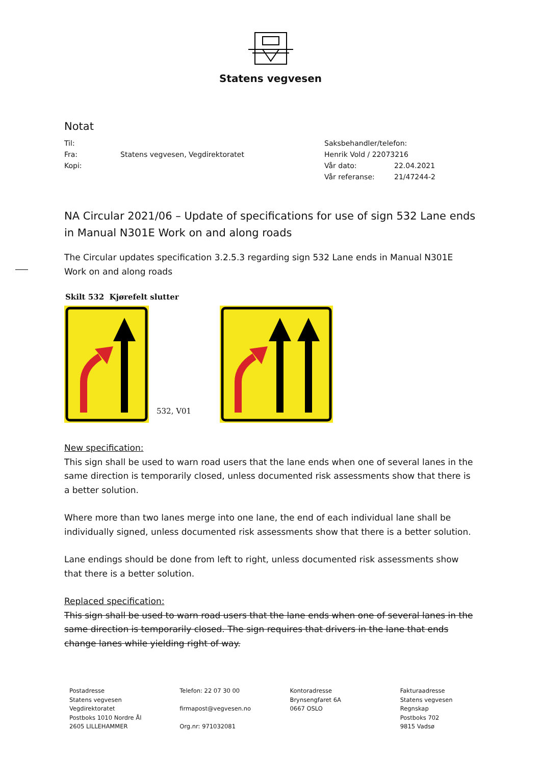Statens vegvesen
Notat
Til:
Fra: Statens vegvesen, Vegdirektoratet
Kopi:
Saksbehandler/telefon:
Henrik Vold / 22073216
Vår dato: 22.04.2021
Vår referanse: 21/47244-2
NA Circular 2021/06 – Update of specifications for use of sign 532 Lane ends in Manual N301E Work on and along roads
The Circular updates specification 3.2.5.3 regarding sign 532 Lane ends in Manual N301E Work on and along roads
Skilt 532 Kjørefelt slutter
532, V01
New specification:
This sign shall be used to warn road users that the lane ends when one of several lanes in the same direction is temporarily closed, unless documented risk assessments show that there is a better solution.
Where more than two lanes merge into one lane, the end of each individual lane shall be individually signed, unless documented risk assessments show that there is a better solution.
Lane endings should be done from left to right, unless documented risk assessments show that there is a better solution.
Replaced specification:
This sign shall be used to warn road users that the lane ends when one of several lanes in the same direction is temporarily closed. The sign requires that drivers in the lane that ends change lanes while yielding right of way.
Postadresse
Statens vegvesen
Vegdirektoratet
Postboks 1010 Nordre Ål
2605 LILLEHAMMER
Telefon: 22 07 30 00
firmapost@vegvesen.no
Org.nr: 971032081
Kontoradresse
Brynsengfaret 6A
0667 OSLO
Fakturaadresse
Statens vegvesen
Regnskap
Postboks 702
9815 Vadsø